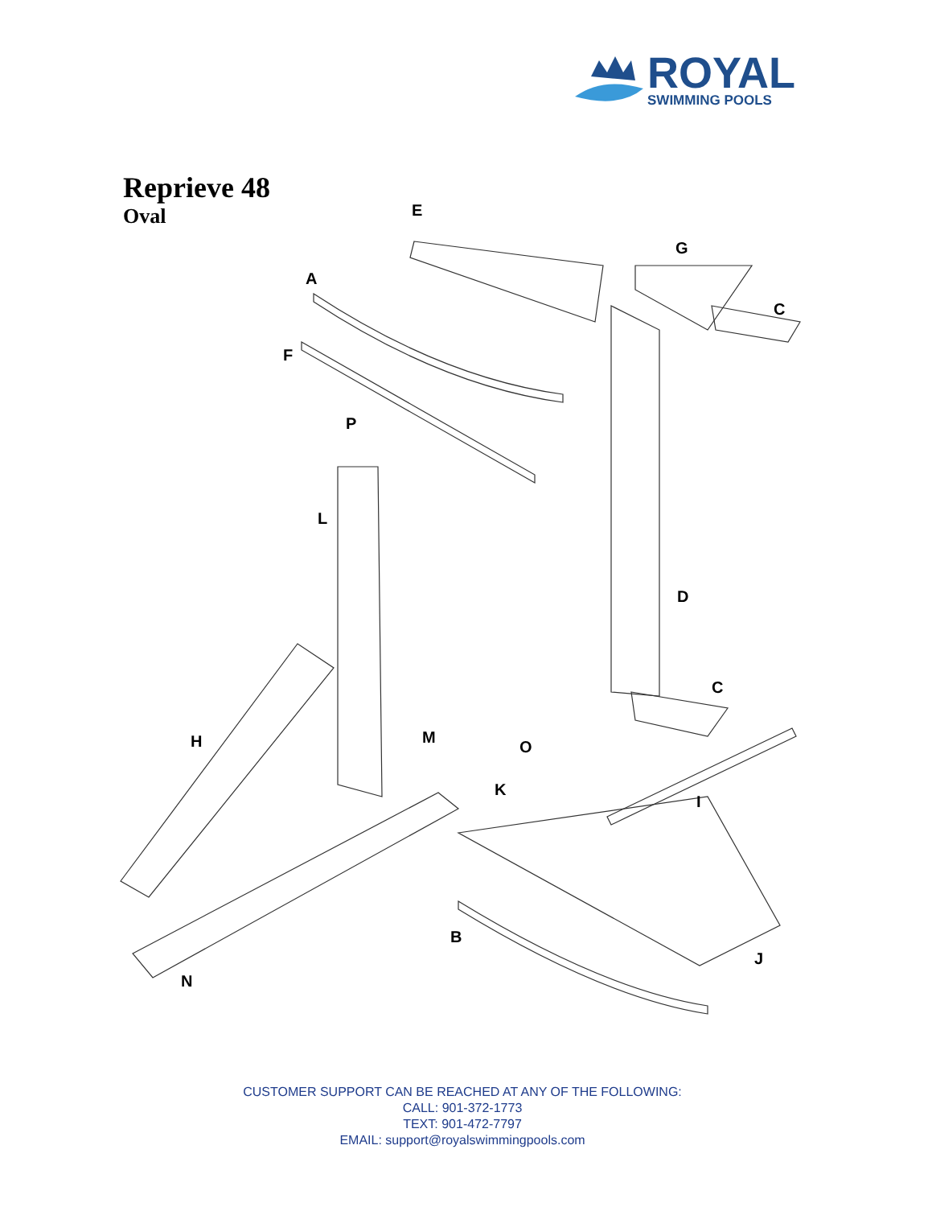ROYAL
SWIMMING POOLS
Reprieve 48
Oval
E
G
A
C
F
P
L
D
C
H M
O
K
I
B
J
N
CUSTOMER SUPPORT CAN BE REACHED AT ANY OF THE FOLLOWING:
CALL: 901-372-1773
TEXT: 901-472-7797
EMAIL: support@royalswimmingpools.com